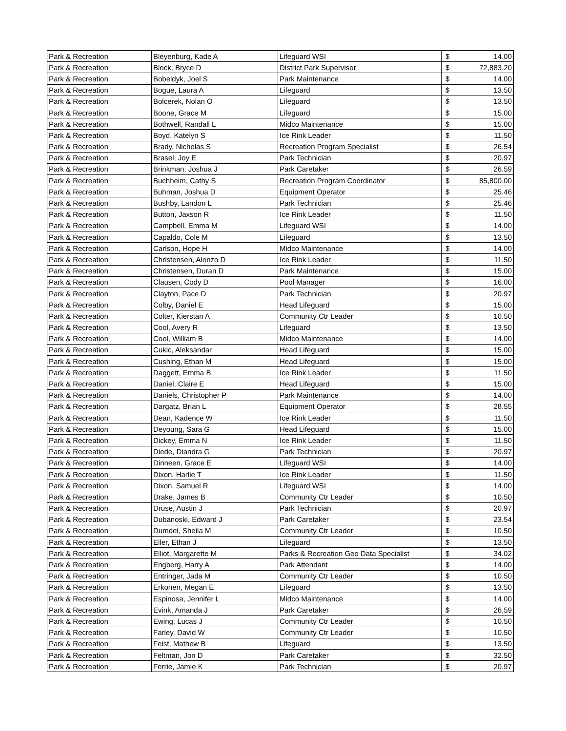| Park & Recreation | Bleyenburg, Kade A | Lifeguard WSI | $ | 14.00 |
| Park & Recreation | Block, Bryce D | District Park Supervisor | $ | 72,883.20 |
| Park & Recreation | Bobeldyk, Joel S | Park Maintenance | $ | 14.00 |
| Park & Recreation | Bogue, Laura A | Lifeguard | $ | 13.50 |
| Park & Recreation | Bolcerek, Nolan O | Lifeguard | $ | 13.50 |
| Park & Recreation | Boone, Grace M | Lifeguard | $ | 15.00 |
| Park & Recreation | Bothwell, Randall L | Midco Maintenance | $ | 15.00 |
| Park & Recreation | Boyd, Katelyn S | Ice Rink Leader | $ | 11.50 |
| Park & Recreation | Brady, Nicholas S | Recreation Program Specialist | $ | 26.54 |
| Park & Recreation | Brasel, Joy E | Park Technician | $ | 20.97 |
| Park & Recreation | Brinkman, Joshua J | Park Caretaker | $ | 26.59 |
| Park & Recreation | Buchheim, Cathy S | Recreation Program Coordinator | $ | 85,800.00 |
| Park & Recreation | Buhman, Joshua D | Equipment Operator | $ | 25.46 |
| Park & Recreation | Bushby, Landon L | Park Technician | $ | 25.46 |
| Park & Recreation | Button, Jaxson R | Ice Rink Leader | $ | 11.50 |
| Park & Recreation | Campbell, Emma M | Lifeguard WSI | $ | 14.00 |
| Park & Recreation | Capaldo, Cole M | Lifeguard | $ | 13.50 |
| Park & Recreation | Carlson, Hope H | Midco Maintenance | $ | 14.00 |
| Park & Recreation | Christensen, Alonzo D | Ice Rink Leader | $ | 11.50 |
| Park & Recreation | Christensen, Duran D | Park Maintenance | $ | 15.00 |
| Park & Recreation | Clausen, Cody D | Pool Manager | $ | 16.00 |
| Park & Recreation | Clayton, Pace D | Park Technician | $ | 20.97 |
| Park & Recreation | Colby, Daniel E | Head Lifeguard | $ | 15.00 |
| Park & Recreation | Colter, Kierstan A | Community Ctr Leader | $ | 10.50 |
| Park & Recreation | Cool, Avery R | Lifeguard | $ | 13.50 |
| Park & Recreation | Cool, William B | Midco Maintenance | $ | 14.00 |
| Park & Recreation | Cukic, Aleksandar | Head Lifeguard | $ | 15.00 |
| Park & Recreation | Cushing, Ethan M | Head Lifeguard | $ | 15.00 |
| Park & Recreation | Daggett, Emma B | Ice Rink Leader | $ | 11.50 |
| Park & Recreation | Daniel, Claire E | Head Lifeguard | $ | 15.00 |
| Park & Recreation | Daniels, Christopher P | Park Maintenance | $ | 14.00 |
| Park & Recreation | Dargatz, Brian L | Equipment Operator | $ | 28.55 |
| Park & Recreation | Dean, Kadence W | Ice Rink Leader | $ | 11.50 |
| Park & Recreation | Deyoung, Sara G | Head Lifeguard | $ | 15.00 |
| Park & Recreation | Dickey, Emma N | Ice Rink Leader | $ | 11.50 |
| Park & Recreation | Diede, Diandra G | Park Technician | $ | 20.97 |
| Park & Recreation | Dinneen, Grace E | Lifeguard WSI | $ | 14.00 |
| Park & Recreation | Dixon, Harlie T | Ice Rink Leader | $ | 11.50 |
| Park & Recreation | Dixon, Samuel R | Lifeguard WSI | $ | 14.00 |
| Park & Recreation | Drake, James B | Community Ctr Leader | $ | 10.50 |
| Park & Recreation | Druse, Austin J | Park Technician | $ | 20.97 |
| Park & Recreation | Dubanoski, Edward J | Park Caretaker | $ | 23.54 |
| Park & Recreation | Dumdei, Sheila M | Community Ctr Leader | $ | 10.50 |
| Park & Recreation | Eller, Ethan J | Lifeguard | $ | 13.50 |
| Park & Recreation | Elliot, Margarette M | Parks & Recreation Geo Data Specialist | $ | 34.02 |
| Park & Recreation | Engberg, Harry A | Park Attendant | $ | 14.00 |
| Park & Recreation | Entringer, Jada M | Community Ctr Leader | $ | 10.50 |
| Park & Recreation | Erkonen, Megan E | Lifeguard | $ | 13.50 |
| Park & Recreation | Espinosa, Jennifer L | Midco Maintenance | $ | 14.00 |
| Park & Recreation | Evink, Amanda J | Park Caretaker | $ | 26.59 |
| Park & Recreation | Ewing, Lucas J | Community Ctr Leader | $ | 10.50 |
| Park & Recreation | Farley, David W | Community Ctr Leader | $ | 10.50 |
| Park & Recreation | Feist, Mathew B | Lifeguard | $ | 13.50 |
| Park & Recreation | Feltman, Jon D | Park Caretaker | $ | 32.50 |
| Park & Recreation | Ferrie, Jamie K | Park Technician | $ | 20.97 |